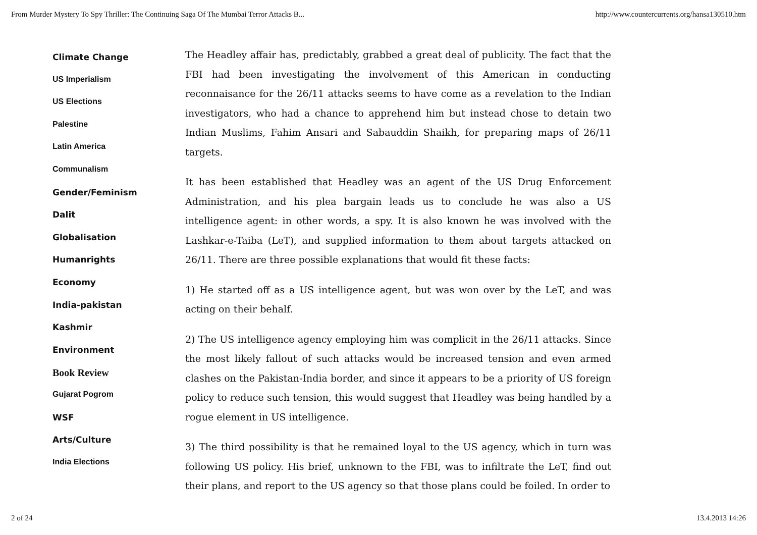From Murder Mystery To Spy Thriller: The Continuing Saga Of The Mumbai Terror Attacks B... http://www.countercurrents.org/hansa130510.htm
Climate Change
US Imperialism
US Elections
Palestine
Latin America
Communalism
Gender/Feminism
Dalit
Globalisation
Humanrights
Economy
India-pakistan
Kashmir
Environment
Book Review
Gujarat Pogrom
WSF
Arts/Culture
India Elections
The Headley affair has, predictably, grabbed a great deal of publicity. The fact that the FBI had been investigating the involvement of this American in conducting reconnaisance for the 26/11 attacks seems to have come as a revelation to the Indian investigators, who had a chance to apprehend him but instead chose to detain two Indian Muslims, Fahim Ansari and Sabauddin Shaikh, for preparing maps of 26/11 targets.
It has been established that Headley was an agent of the US Drug Enforcement Administration, and his plea bargain leads us to conclude he was also a US intelligence agent: in other words, a spy. It is also known he was involved with the Lashkar-e-Taiba (LeT), and supplied information to them about targets attacked on 26/11. There are three possible explanations that would fit these facts:
1) He started off as a US intelligence agent, but was won over by the LeT, and was acting on their behalf.
2) The US intelligence agency employing him was complicit in the 26/11 attacks. Since the most likely fallout of such attacks would be increased tension and even armed clashes on the Pakistan-India border, and since it appears to be a priority of US foreign policy to reduce such tension, this would suggest that Headley was being handled by a rogue element in US intelligence.
3) The third possibility is that he remained loyal to the US agency, which in turn was following US policy. His brief, unknown to the FBI, was to infiltrate the LeT, find out their plans, and report to the US agency so that those plans could be foiled. In order to
2 of 24 13.4.2013 14:26